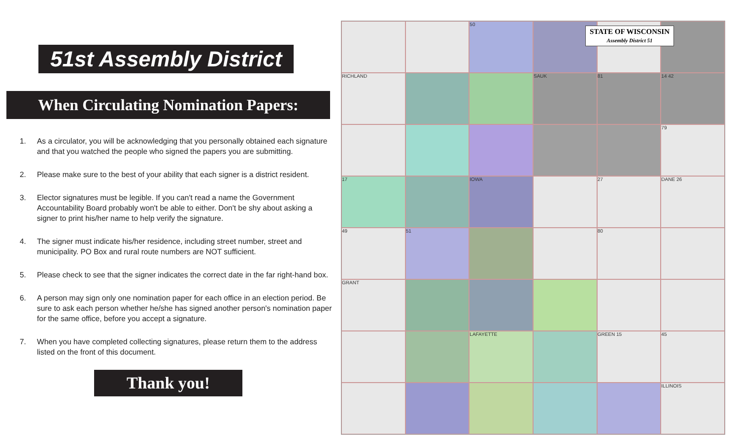51st Assembly District
When Circulating Nomination Papers:
1. As a circulator, you will be acknowledging that you personally obtained each signature and that you watched the people who signed the papers you are submitting.
2. Please make sure to the best of your ability that each signer is a district resident.
3. Elector signatures must be legible. If you can't read a name the Government Accountability Board probably won't be able to either. Don't be shy about asking a signer to print his/her name to help verify the signature.
4. The signer must indicate his/her residence, including street number, street and municipality. PO Box and rural route numbers are NOT sufficient.
5. Please check to see that the signer indicates the correct date in the far right-hand box.
6. A person may sign only one nomination paper for each office in an election period. Be sure to ask each person whether he/she has signed another person's nomination paper for the same office, before you accept a signature.
7. When you have completed collecting signatures, please return them to the address listed on the front of this document.
Thank you!
50
RICHLAND
SAUK
81
14 42
79
17
IOWA
27
DANE 26
49
51
80
GRANT
LAFAYETTE
GREEN 15
45
ILLINOIS
STATE OF WISCONSIN
Assembly District 51